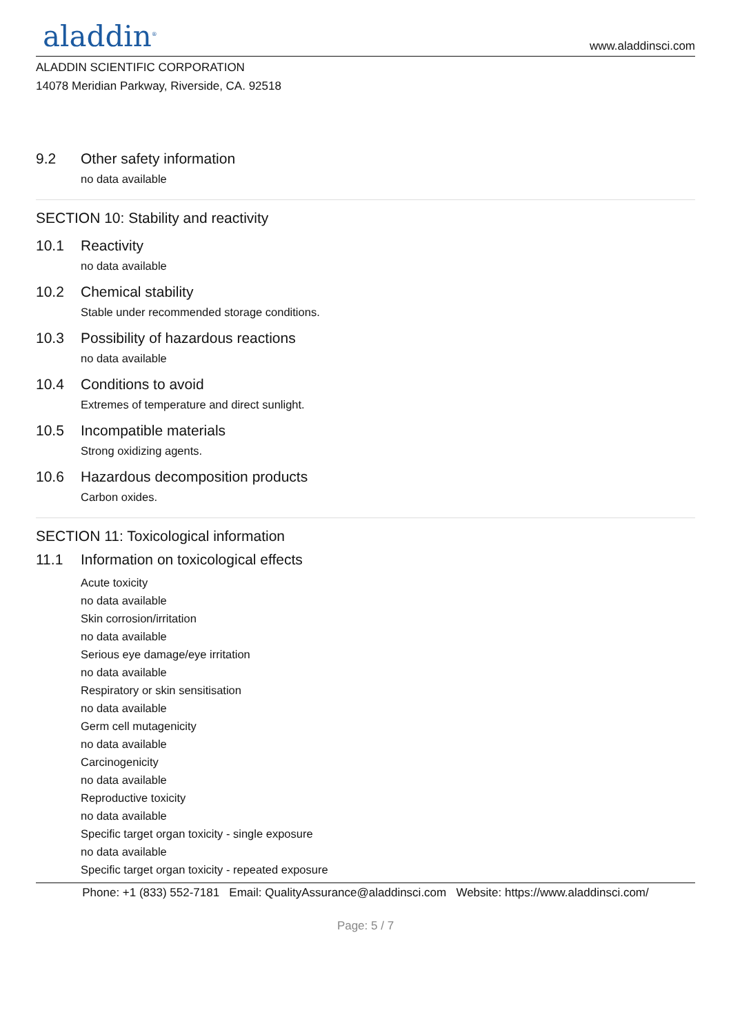aladdin<sup>®</sup>
www.aladdinsci.com
ALADDIN SCIENTIFIC CORPORATION
14078 Meridian Parkway, Riverside, CA. 92518
9.2 Other safety information
no data available
SECTION 10: Stability and reactivity
10.1 Reactivity
no data available
10.2 Chemical stability
Stable under recommended storage conditions.
10.3 Possibility of hazardous reactions
no data available
10.4 Conditions to avoid
Extremes of temperature and direct sunlight.
10.5 Incompatible materials
Strong oxidizing agents.
10.6 Hazardous decomposition products
Carbon oxides.
SECTION 11: Toxicological information
11.1 Information on toxicological effects
Acute toxicity
no data available
Skin corrosion/irritation
no data available
Serious eye damage/eye irritation
no data available
Respiratory or skin sensitisation
no data available
Germ cell mutagenicity
no data available
Carcinogenicity
no data available
Reproductive toxicity
no data available
Specific target organ toxicity - single exposure
no data available
Specific target organ toxicity - repeated exposure
Phone: +1 (833) 552-7181 Email: QualityAssurance@aladdinsci.com Website: https://www.aladdinsci.com/
Page: 5 / 7